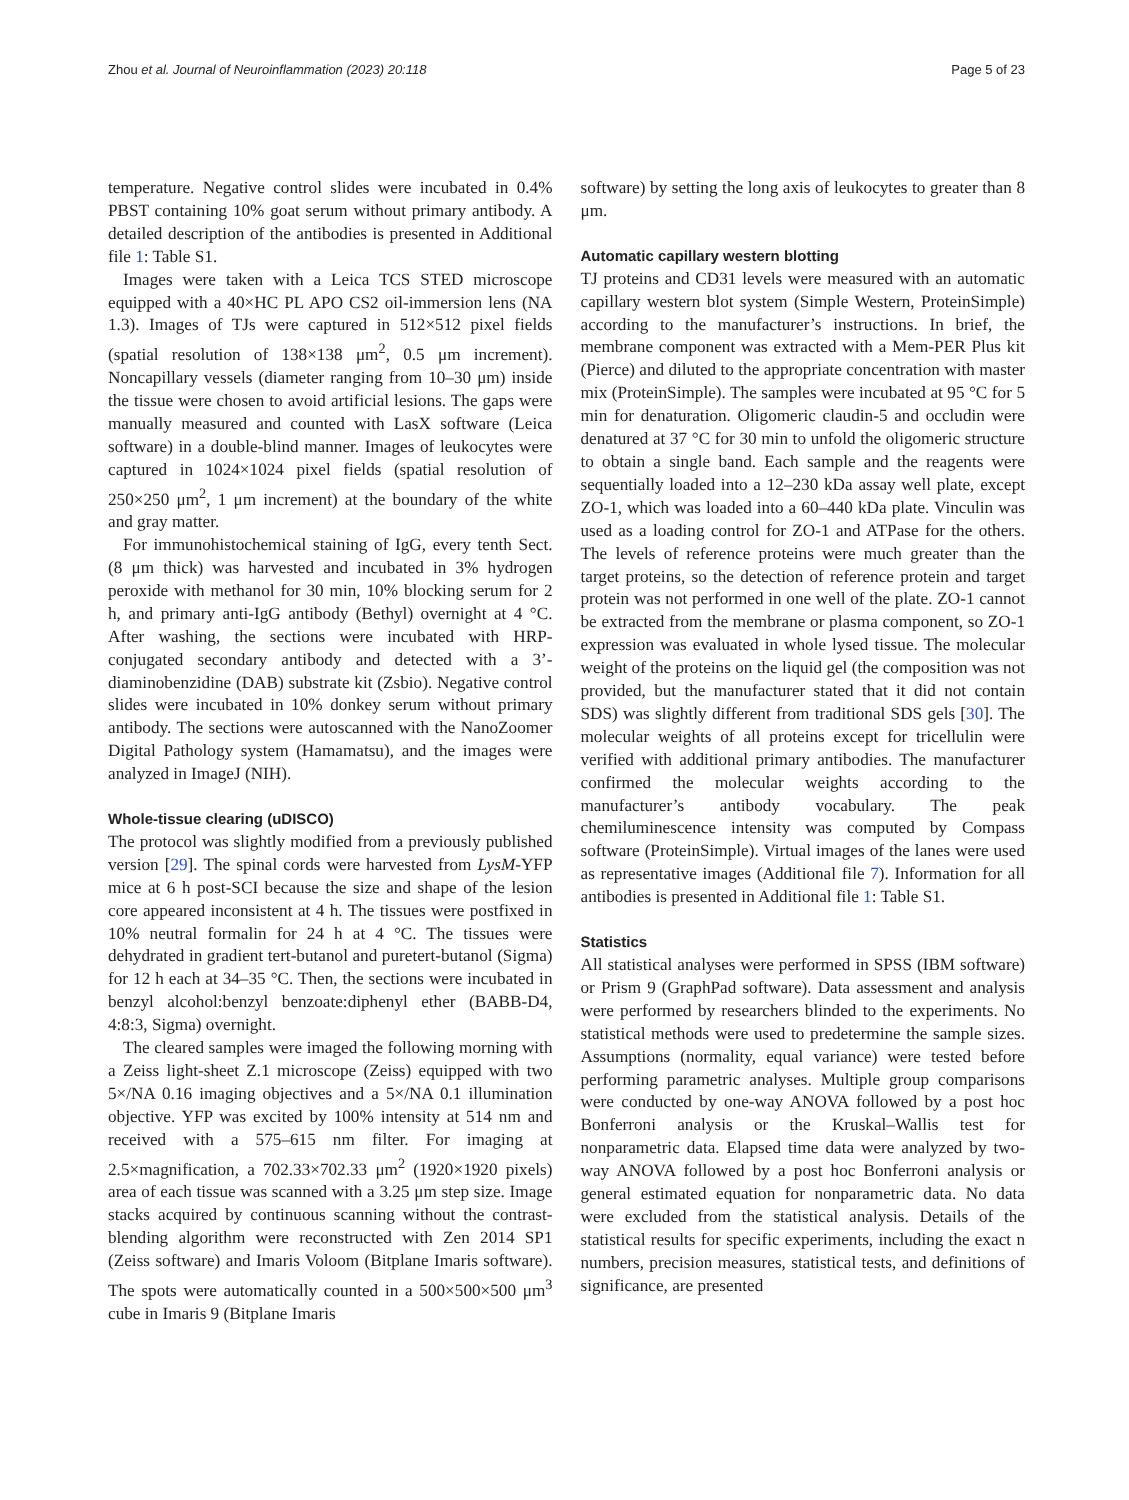Zhou et al. Journal of Neuroinflammation (2023) 20:118 Page 5 of 23
temperature. Negative control slides were incubated in 0.4% PBST containing 10% goat serum without primary antibody. A detailed description of the antibodies is presented in Additional file 1: Table S1.
Images were taken with a Leica TCS STED microscope equipped with a 40×HC PL APO CS2 oil-immersion lens (NA 1.3). Images of TJs were captured in 512×512 pixel fields (spatial resolution of 138×138 μm<sup>2</sup>, 0.5 μm increment). Noncapillary vessels (diameter ranging from 10–30 μm) inside the tissue were chosen to avoid artificial lesions. The gaps were manually measured and counted with LasX software (Leica software) in a double-blind manner. Images of leukocytes were captured in 1024×1024 pixel fields (spatial resolution of 250×250 μm<sup>2</sup>, 1 μm increment) at the boundary of the white and gray matter.
For immunohistochemical staining of IgG, every tenth Sect. (8 μm thick) was harvested and incubated in 3% hydrogen peroxide with methanol for 30 min, 10% blocking serum for 2 h, and primary anti-IgG antibody (Bethyl) overnight at 4 °C. After washing, the sections were incubated with HRP-conjugated secondary antibody and detected with a 3’-diaminobenzidine (DAB) substrate kit (Zsbio). Negative control slides were incubated in 10% donkey serum without primary antibody. The sections were autoscanned with the NanoZoomer Digital Pathology system (Hamamatsu), and the images were analyzed in ImageJ (NIH).
Whole-tissue clearing (uDISCO)
The protocol was slightly modified from a previously published version [29]. The spinal cords were harvested from LysM-YFP mice at 6 h post-SCI because the size and shape of the lesion core appeared inconsistent at 4 h. The tissues were postfixed in 10% neutral formalin for 24 h at 4 °C. The tissues were dehydrated in gradient tert-butanol and puretert-butanol (Sigma) for 12 h each at 34–35 °C. Then, the sections were incubated in benzyl alcohol:benzyl benzoate:diphenyl ether (BABB-D4, 4:8:3, Sigma) overnight.
The cleared samples were imaged the following morning with a Zeiss light-sheet Z.1 microscope (Zeiss) equipped with two 5×/NA 0.16 imaging objectives and a 5×/NA 0.1 illumination objective. YFP was excited by 100% intensity at 514 nm and received with a 575–615 nm filter. For imaging at 2.5×magnification, a 702.33×702.33 μm<sup>2</sup> (1920×1920 pixels) area of each tissue was scanned with a 3.25 μm step size. Image stacks acquired by continuous scanning without the contrast-blending algorithm were reconstructed with Zen 2014 SP1 (Zeiss software) and Imaris Voloom (Bitplane Imaris software). The spots were automatically counted in a 500×500×500 μm<sup>3</sup> cube in Imaris 9 (Bitplane Imaris
software) by setting the long axis of leukocytes to greater than 8 μm.
Automatic capillary western blotting
TJ proteins and CD31 levels were measured with an automatic capillary western blot system (Simple Western, ProteinSimple) according to the manufacturer’s instructions. In brief, the membrane component was extracted with a Mem-PER Plus kit (Pierce) and diluted to the appropriate concentration with master mix (ProteinSimple). The samples were incubated at 95 °C for 5 min for denaturation. Oligomeric claudin-5 and occludin were denatured at 37 °C for 30 min to unfold the oligomeric structure to obtain a single band. Each sample and the reagents were sequentially loaded into a 12–230 kDa assay well plate, except ZO-1, which was loaded into a 60–440 kDa plate. Vinculin was used as a loading control for ZO-1 and ATPase for the others. The levels of reference proteins were much greater than the target proteins, so the detection of reference protein and target protein was not performed in one well of the plate. ZO-1 cannot be extracted from the membrane or plasma component, so ZO-1 expression was evaluated in whole lysed tissue. The molecular weight of the proteins on the liquid gel (the composition was not provided, but the manufacturer stated that it did not contain SDS) was slightly different from traditional SDS gels [30]. The molecular weights of all proteins except for tricellulin were verified with additional primary antibodies. The manufacturer confirmed the molecular weights according to the manufacturer’s antibody vocabulary. The peak chemiluminescence intensity was computed by Compass software (ProteinSimple). Virtual images of the lanes were used as representative images (Additional file 7). Information for all antibodies is presented in Additional file 1: Table S1.
Statistics
All statistical analyses were performed in SPSS (IBM software) or Prism 9 (GraphPad software). Data assessment and analysis were performed by researchers blinded to the experiments. No statistical methods were used to predetermine the sample sizes. Assumptions (normality, equal variance) were tested before performing parametric analyses. Multiple group comparisons were conducted by one-way ANOVA followed by a post hoc Bonferroni analysis or the Kruskal–Wallis test for nonparametric data. Elapsed time data were analyzed by two-way ANOVA followed by a post hoc Bonferroni analysis or general estimated equation for nonparametric data. No data were excluded from the statistical analysis. Details of the statistical results for specific experiments, including the exact n numbers, precision measures, statistical tests, and definitions of significance, are presented